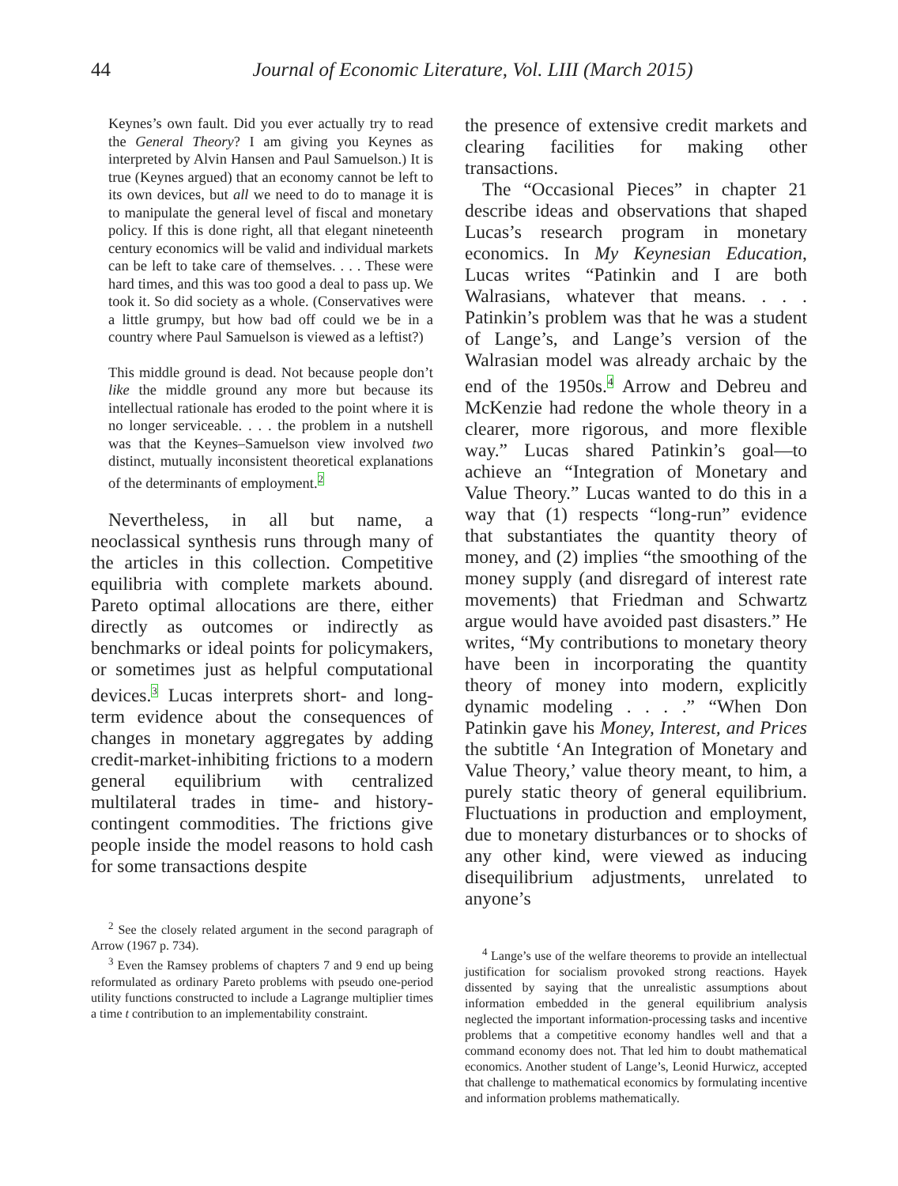44
Journal of Economic Literature, Vol. LIII (March 2015)
Keynes’s own fault. Did you ever actually try to read the General Theory? I am giving you Keynes as interpreted by Alvin Hansen and Paul Samuelson.) It is true (Keynes argued) that an economy cannot be left to its own devices, but all we need to do to manage it is to manipulate the general level of fiscal and monetary policy. If this is done right, all that elegant nineteenth century economics will be valid and individual markets can be left to take care of themselves. . . . These were hard times, and this was too good a deal to pass up. We took it. So did society as a whole. (Conservatives were a little grumpy, but how bad off could we be in a country where Paul Samuelson is viewed as a leftist?)
This middle ground is dead. Not because people don’t like the middle ground any more but because its intellectual rationale has eroded to the point where it is no longer serviceable. . . . the problem in a nutshell was that the Keynes–Samuelson view involved two distinct, mutually inconsistent theoretical explanations of the determinants of employment.<sup>2</sup>
Nevertheless, in all but name, a neoclassical synthesis runs through many of the articles in this collection. Competitive equilibria with complete markets abound. Pareto optimal allocations are there, either directly as outcomes or indirectly as benchmarks or ideal points for policymakers, or sometimes just as helpful computational devices.<sup>3</sup> Lucas interprets short- and long-term evidence about the consequences of changes in monetary aggregates by adding credit-market-inhibiting frictions to a modern general equilibrium with centralized multilateral trades in time- and history-contingent commodities. The frictions give people inside the model reasons to hold cash for some transactions despite
<sup>2</sup> See the closely related argument in the second paragraph of Arrow (1967 p. 734).
<sup>3</sup> Even the Ramsey problems of chapters 7 and 9 end up being reformulated as ordinary Pareto problems with pseudo one-period utility functions constructed to include a Lagrange multiplier times a time t contribution to an implementability constraint.
the presence of extensive credit markets and clearing facilities for making other transactions.
The “Occasional Pieces” in chapter 21 describe ideas and observations that shaped Lucas’s research program in monetary economics. In My Keynesian Education, Lucas writes “Patinkin and I are both Walrasians, whatever that means. . . . Patinkin’s problem was that he was a student of Lange’s, and Lange’s version of the Walrasian model was already archaic by the end of the 1950s.<sup>4</sup> Arrow and Debreu and McKenzie had redone the whole theory in a clearer, more rigorous, and more flexible way.” Lucas shared Patinkin’s goal—to achieve an “Integration of Monetary and Value Theory.” Lucas wanted to do this in a way that (1) respects “long-run” evidence that substantiates the quantity theory of money, and (2) implies “the smoothing of the money supply (and disregard of interest rate movements) that Friedman and Schwartz argue would have avoided past disasters.” He writes, “My contributions to monetary theory have been in incorporating the quantity theory of money into modern, explicitly dynamic modeling . . . .” “When Don Patinkin gave his Money, Interest, and Prices the subtitle ‘An Integration of Monetary and Value Theory,’ value theory meant, to him, a purely static theory of general equilibrium. Fluctuations in production and employment, due to monetary disturbances or to shocks of any other kind, were viewed as inducing disequilibrium adjustments, unrelated to anyone’s
<sup>4</sup> Lange’s use of the welfare theorems to provide an intellectual justification for socialism provoked strong reactions. Hayek dissented by saying that the unrealistic assumptions about information embedded in the general equilibrium analysis neglected the important information-processing tasks and incentive problems that a competitive economy handles well and that a command economy does not. That led him to doubt mathematical economics. Another student of Lange’s, Leonid Hurwicz, accepted that challenge to mathematical economics by formulating incentive and information problems mathematically.